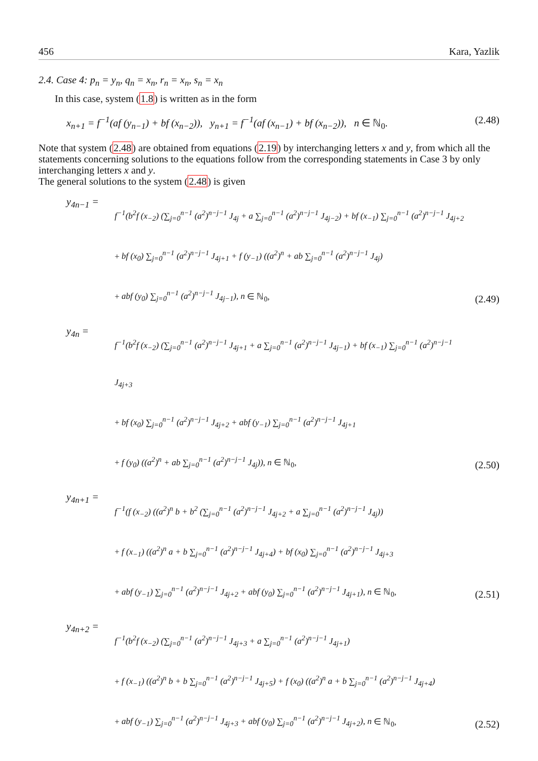456 Kara, Yazlik
2.4. Case 4: p<sub>n</sub> = y<sub>n</sub>, q<sub>n</sub> = x<sub>n</sub>, r<sub>n</sub> = x<sub>n</sub>, s<sub>n</sub> = x<sub>n</sub>
In this case, system (1.8) is written as in the form
x<sub>n+1</sub> = f<sup>−1</sup>(af (y<sub>n−1</sub>) + bf (x<sub>n−2</sub>)), y<sub>n+1</sub> = f<sup>−1</sup>(af (x<sub>n−1</sub>) + bf (x<sub>n−2</sub>)), n ∈ ℕ<sub>0</sub>. (2.48)
Note that system (2.48) are obtained from equations (2.19) by interchanging letters x and y, from which all the statements concerning solutions to the equations follow from the corresponding statements in Case 3 by only interchanging letters x and y.
The general solutions to the system (2.48) is given
y<sub>4n−1</sub> =
f<sup>−1</sup>(b<sup>2</sup>f (x<sub>−2</sub>) (∑<sub>j=0</sub><sup>n−1</sup> (a<sup>2</sup>)<sup>n−j−1</sup> J<sub>4j</sub> + a ∑<sub>j=0</sub><sup>n−1</sup> (a<sup>2</sup>)<sup>n−j−1</sup> J<sub>4j−2</sub>) + bf (x<sub>−1</sub>) ∑<sub>j=0</sub><sup>n−1</sup> (a<sup>2</sup>)<sup>n−j−1</sup> J<sub>4j+2</sub>
+ bf (x<sub>0</sub>) ∑<sub>j=0</sub><sup>n−1</sup> (a<sup>2</sup>)<sup>n−j−1</sup> J<sub>4j+1</sub> + f (y<sub>−1</sub>) ((a<sup>2</sup>)<sup>n</sup> + ab ∑<sub>j=0</sub><sup>n−1</sup> (a<sup>2</sup>)<sup>n−j−1</sup> J<sub>4j</sub>)
+ abf (y<sub>0</sub>) ∑<sub>j=0</sub><sup>n−1</sup> (a<sup>2</sup>)<sup>n−j−1</sup> J<sub>4j−1</sub>), n ∈ ℕ<sub>0</sub>,
(2.49)
y<sub>4n</sub> =
f<sup>−1</sup>(b<sup>2</sup>f (x<sub>−2</sub>) (∑<sub>j=0</sub><sup>n−1</sup> (a<sup>2</sup>)<sup>n−j−1</sup> J<sub>4j+1</sub> + a ∑<sub>j=0</sub><sup>n−1</sup> (a<sup>2</sup>)<sup>n−j−1</sup> J<sub>4j−1</sub>) + bf (x<sub>−1</sub>) ∑<sub>j=0</sub><sup>n−1</sup> (a<sup>2</sup>)<sup>n−j−1</sup> J<sub>4j+3</sub>
+ bf (x<sub>0</sub>) ∑<sub>j=0</sub><sup>n−1</sup> (a<sup>2</sup>)<sup>n−j−1</sup> J<sub>4j+2</sub> + abf (y<sub>−1</sub>) ∑<sub>j=0</sub><sup>n−1</sup> (a<sup>2</sup>)<sup>n−j−1</sup> J<sub>4j+1</sub>
+ f (y<sub>0</sub>) ((a<sup>2</sup>)<sup>n</sup> + ab ∑<sub>j=0</sub><sup>n−1</sup> (a<sup>2</sup>)<sup>n−j−1</sup> J<sub>4j</sub>)), n ∈ ℕ<sub>0</sub>,
(2.50)
y<sub>4n+1</sub> =
f<sup>−1</sup>(f (x<sub>−2</sub>) ((a<sup>2</sup>)<sup>n</sup> b + b<sup>2</sup> (∑<sub>j=0</sub><sup>n−1</sup> (a<sup>2</sup>)<sup>n−j−1</sup> J<sub>4j+2</sub> + a ∑<sub>j=0</sub><sup>n−1</sup> (a<sup>2</sup>)<sup>n−j−1</sup> J<sub>4j</sub>))
+ f (x<sub>−1</sub>) ((a<sup>2</sup>)<sup>n</sup> a + b ∑<sub>j=0</sub><sup>n−1</sup> (a<sup>2</sup>)<sup>n−j−1</sup> J<sub>4j+4</sub>) + bf (x<sub>0</sub>) ∑<sub>j=0</sub><sup>n−1</sup> (a<sup>2</sup>)<sup>n−j−1</sup> J<sub>4j+3</sub>
+ abf (y<sub>−1</sub>) ∑<sub>j=0</sub><sup>n−1</sup> (a<sup>2</sup>)<sup>n−j−1</sup> J<sub>4j+2</sub> + abf (y<sub>0</sub>) ∑<sub>j=0</sub><sup>n−1</sup> (a<sup>2</sup>)<sup>n−j−1</sup> J<sub>4j+1</sub>), n ∈ ℕ<sub>0</sub>,
(2.51)
y<sub>4n+2</sub> =
f<sup>−1</sup>(b<sup>2</sup>f (x<sub>−2</sub>) (∑<sub>j=0</sub><sup>n−1</sup> (a<sup>2</sup>)<sup>n−j−1</sup> J<sub>4j+3</sub> + a ∑<sub>j=0</sub><sup>n−1</sup> (a<sup>2</sup>)<sup>n−j−1</sup> J<sub>4j+1</sub>)
+ f (x<sub>−1</sub>) ((a<sup>2</sup>)<sup>n</sup> b + b ∑<sub>j=0</sub><sup>n−1</sup> (a<sup>2</sup>)<sup>n−j−1</sup> J<sub>4j+5</sub>) + f (x<sub>0</sub>) ((a<sup>2</sup>)<sup>n</sup> a + b ∑<sub>j=0</sub><sup>n−1</sup> (a<sup>2</sup>)<sup>n−j−1</sup> J<sub>4j+4</sub>)
+ abf (y<sub>−1</sub>) ∑<sub>j=0</sub><sup>n−1</sup> (a<sup>2</sup>)<sup>n−j−1</sup> J<sub>4j+3</sub> + abf (y<sub>0</sub>) ∑<sub>j=0</sub><sup>n−1</sup> (a<sup>2</sup>)<sup>n−j−1</sup> J<sub>4j+2</sub>), n ∈ ℕ<sub>0</sub>,
(2.52)